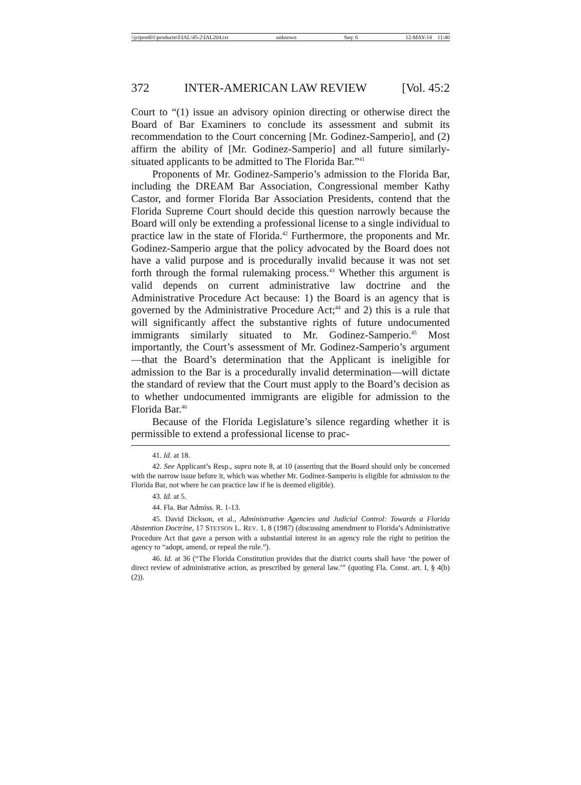\\jciprod01\productn\I\IAL\45-2\IAL204.txt unknown Seq: 6 12-MAY-14 11:40
372 INTER-AMERICAN LAW REVIEW [Vol. 45:2
Court to “(1) issue an advisory opinion directing or otherwise direct the Board of Bar Examiners to conclude its assessment and submit its recommendation to the Court concerning [Mr. Godinez-Samperio], and (2) affirm the ability of [Mr. Godinez-Samperio] and all future similarly-situated applicants to be admitted to The Florida Bar.”<sup>41</sup>
Proponents of Mr. Godinez-Samperio’s admission to the Florida Bar, including the DREAM Bar Association, Congressional member Kathy Castor, and former Florida Bar Association Presidents, contend that the Florida Supreme Court should decide this question narrowly because the Board will only be extending a professional license to a single individual to practice law in the state of Florida.<sup>42</sup> Furthermore, the proponents and Mr. Godinez-Samperio argue that the policy advocated by the Board does not have a valid purpose and is procedurally invalid because it was not set forth through the formal rulemaking process.<sup>43</sup> Whether this argument is valid depends on current administrative law doctrine and the Administrative Procedure Act because: 1) the Board is an agency that is governed by the Administrative Procedure Act;<sup>44</sup> and 2) this is a rule that will significantly affect the substantive rights of future undocumented immigrants similarly situated to Mr. Godinez-Samperio.<sup>45</sup> Most importantly, the Court’s assessment of Mr. Godinez-Samperio’s argument—that the Board’s determination that the Applicant is ineligible for admission to the Bar is a procedurally invalid determination—will dictate the standard of review that the Court must apply to the Board’s decision as to whether undocumented immigrants are eligible for admission to the Florida Bar.<sup>46</sup>
Because of the Florida Legislature’s silence regarding whether it is permissible to extend a professional license to prac-
41. Id. at 18.
42. See Applicant’s Resp., supra note 8, at 10 (asserting that the Board should only be concerned with the narrow issue before it, which was whether Mr. Godinez-Samperio is eligible for admission to the Florida Bar, not where he can practice law if he is deemed eligible).
43. Id. at 5.
44. Fla. Bar Admiss. R. 1-13.
45. David Dickson, et al., Administrative Agencies and Judicial Control: Towards a Florida Abstention Doctrine, 17 STETSON L. REV. 1, 8 (1987) (discussing amendment to Florida’s Administrative Procedure Act that gave a person with a substantial interest in an agency rule the right to petition the agency to “adopt, amend, or repeal the rule.”).
46. Id. at 36 (“The Florida Constitution provides that the district courts shall have ‘the power of direct review of administrative action, as prescribed by general law.’” (quoting Fla. Const. art. I, § 4(b)(2)).